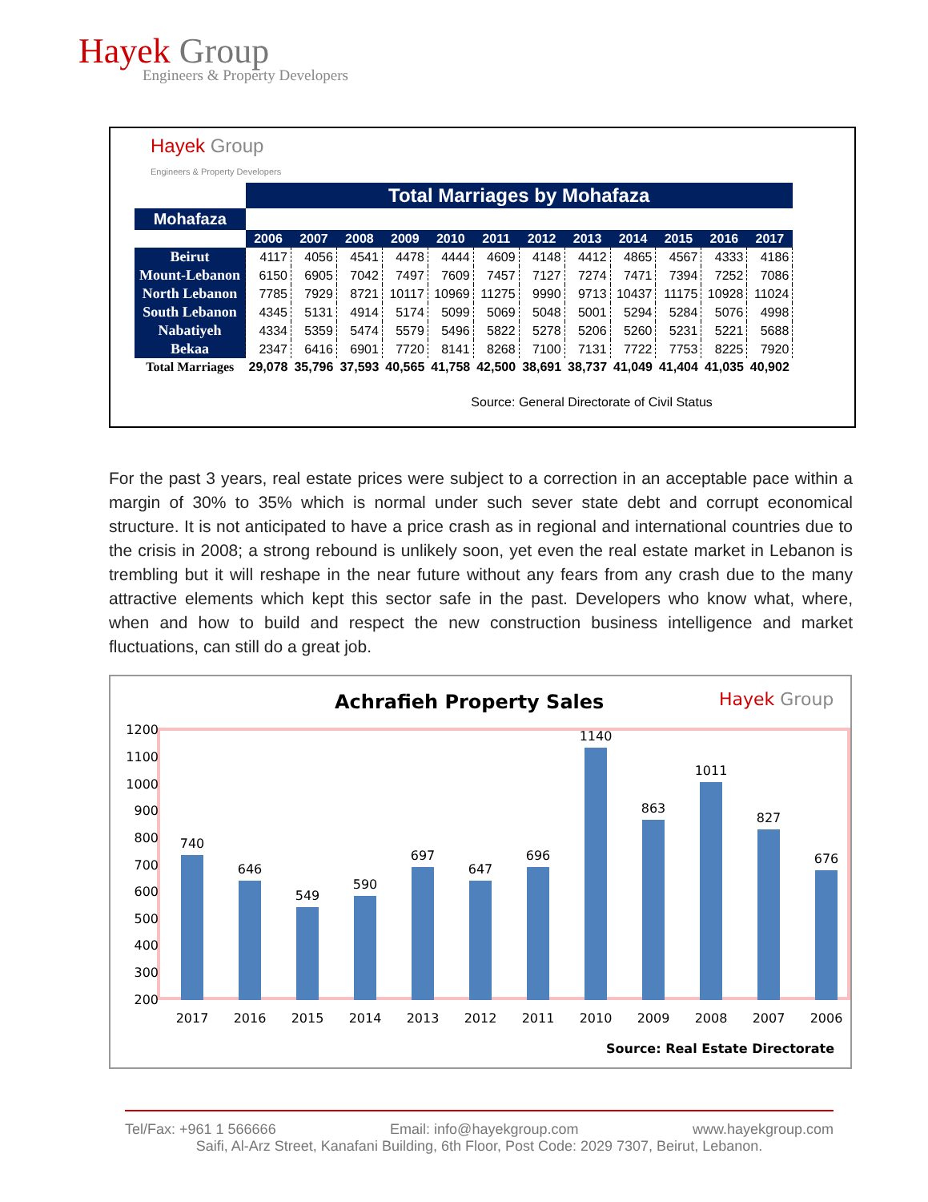Hayek Group
Engineers & Property Developers
Hayek Group
Engineers & Property Developers
| | Total Marriages by Mohafaza | | | | | | | | | | | |
| Mohafaza | | | | | | | | | | | | |
| | 2006 | 2007 | 2008 | 2009 | 2010 | 2011 | 2012 | 2013 | 2014 | 2015 | 2016 | 2017 |
| Beirut | 4117 | 4056 | 4541 | 4478 | 4444 | 4609 | 4148 | 4412 | 4865 | 4567 | 4333 | 4186 |
| Mount-Lebanon | 6150 | 6905 | 7042 | 7497 | 7609 | 7457 | 7127 | 7274 | 7471 | 7394 | 7252 | 7086 |
| North Lebanon | 7785 | 7929 | 8721 | 10117 | 10969 | 11275 | 9990 | 9713 | 10437 | 11175 | 10928 | 11024 |
| South Lebanon | 4345 | 5131 | 4914 | 5174 | 5099 | 5069 | 5048 | 5001 | 5294 | 5284 | 5076 | 4998 |
| Nabatiyeh | 4334 | 5359 | 5474 | 5579 | 5496 | 5822 | 5278 | 5206 | 5260 | 5231 | 5221 | 5688 |
| Bekaa | 2347 | 6416 | 6901 | 7720 | 8141 | 8268 | 7100 | 7131 | 7722 | 7753 | 8225 | 7920 |
| Total Marriages | 29,078 | 35,796 | 37,593 | 40,565 | 41,758 | 42,500 | 38,691 | 38,737 | 41,049 | 41,404 | 41,035 | 40,902 |
| Source: General Directorate of Civil Status | | | | | | | | | | | | |
For the past 3 years, real estate prices were subject to a correction in an acceptable pace within a margin of 30% to 35% which is normal under such sever state debt and corrupt economical structure. It is not anticipated to have a price crash as in regional and international countries due to the crisis in 2008; a strong rebound is unlikely soon, yet even the real estate market in Lebanon is trembling but it will reshape in the near future without any fears from any crash due to the many attractive elements which kept this sector safe in the past. Developers who know what, where, when and how to build and respect the new construction business intelligence and market fluctuations, can still do a great job.
Achrafieh Property Sales
Hayek Group
1200
1100
1000
900
800
700
600
500
400
300
200
740
646
549
590
697
647
696
1140
863
1011
827
676
2017
2016
2015
2014
2013
2012
2011
2010
2009
2008
2007
2006
Source: Real Estate Directorate
Tel/Fax: +961 1 566666 Email: info@hayekgroup.com www.hayekgroup.com
Saifi, Al-Arz Street, Kanafani Building, 6th Floor, Post Code: 2029 7307, Beirut, Lebanon.